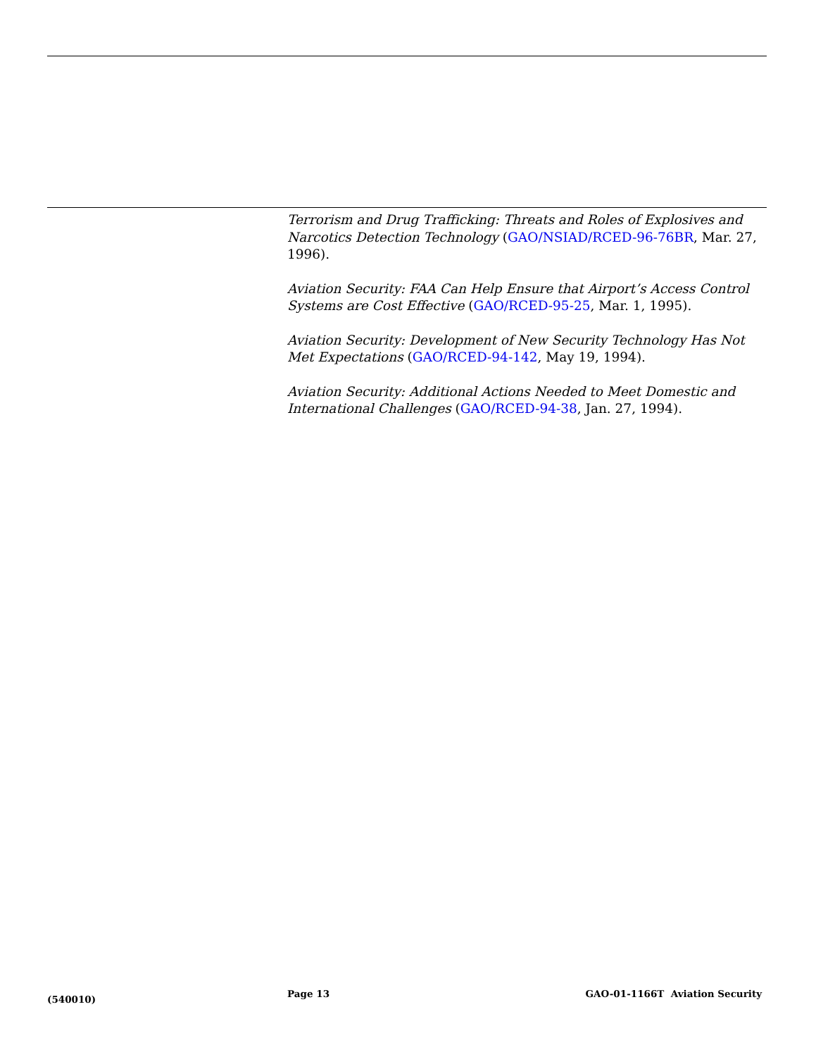Terrorism and Drug Trafficking: Threats and Roles of Explosives and Narcotics Detection Technology (GAO/NSIAD/RCED-96-76BR, Mar. 27, 1996).
Aviation Security: FAA Can Help Ensure that Airport’s Access Control Systems are Cost Effective (GAO/RCED-95-25, Mar. 1, 1995).
Aviation Security: Development of New Security Technology Has Not Met Expectations (GAO/RCED-94-142, May 19, 1994).
Aviation Security: Additional Actions Needed to Meet Domestic and International Challenges (GAO/RCED-94-38, Jan. 27, 1994).
(540010)
Page 13 GAO-01-1166T Aviation Security